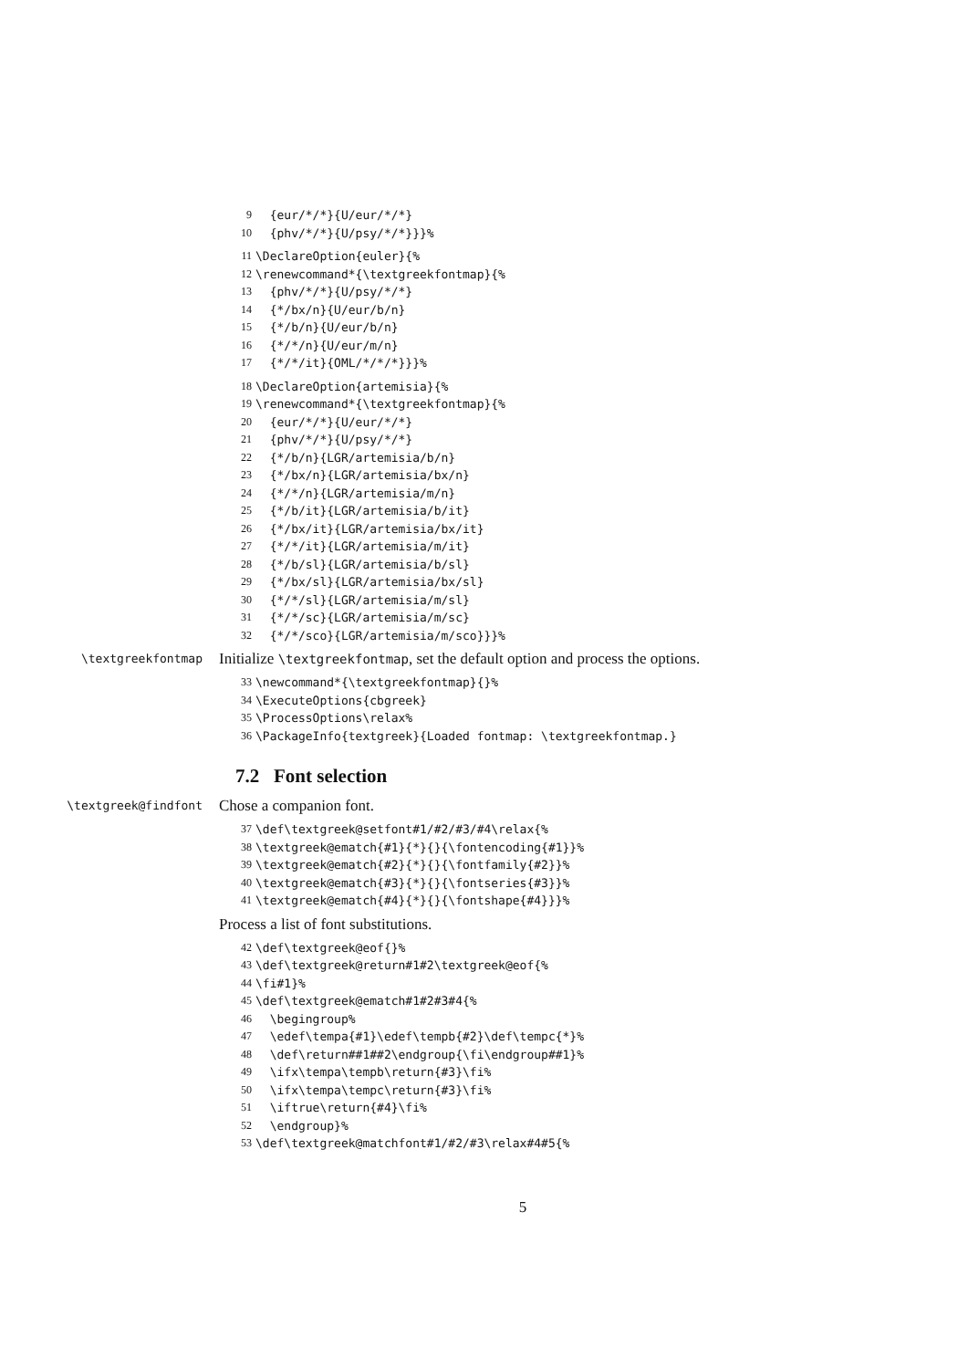9 {eur/*/*}{U/eur/*/*}
10 {phv/*/*}{U/psy/*/*}}}%
11 \DeclareOption{euler}{%
12 \renewcommand*{\textgreekfontmap}{%
13 {phv/*/*}{U/psy/*/*}
14 {*/bx/n}{U/eur/b/n}
15 {*/b/n}{U/eur/b/n}
16 {*/*/n}{U/eur/m/n}
17 {*/*/it}{OML/*/*/*}}}%
18 \DeclareOption{artemisia}{%
19 \renewcommand*{\textgreekfontmap}{%
20 {eur/*/*}{U/eur/*/*}
21 {phv/*/*}{U/psy/*/*}
22 {*/b/n}{LGR/artemisia/b/n}
23 {*/bx/n}{LGR/artemisia/bx/n}
24 {*/*/n}{LGR/artemisia/m/n}
25 {*/b/it}{LGR/artemisia/b/it}
26 {*/bx/it}{LGR/artemisia/bx/it}
27 {*/*/it}{LGR/artemisia/m/it}
28 {*/b/sl}{LGR/artemisia/b/sl}
29 {*/bx/sl}{LGR/artemisia/bx/sl}
30 {*/*/sl}{LGR/artemisia/m/sl}
31 {*/*/sc}{LGR/artemisia/m/sc}
32 {*/*/sco}{LGR/artemisia/m/sco}}}%
\textgreekfontmap Initialize \textgreekfontmap, set the default option and process the options.
33 \newcommand*{\textgreekfontmap}{}%
34 \ExecuteOptions{cbgreek}
35 \ProcessOptions\relax%
36 \PackageInfo{textgreek}{Loaded fontmap: \textgreekfontmap.}
7.2 Font selection
\textgreek@findfont Chose a companion font.
37 \def\textgreek@setfont#1/#2/#3/#4\relax{%
38 \textgreek@ematch{#1}{*}{}{\fontencoding{#1}}%
39 \textgreek@ematch{#2}{*}{}{\fontfamily{#2}}%
40 \textgreek@ematch{#3}{*}{}{\fontseries{#3}}%
41 \textgreek@ematch{#4}{*}{}{\fontshape{#4}}}%
Process a list of font substitutions.
42 \def\textgreek@eof{}%
43 \def\textgreek@return#1#2\textgreek@eof{%
44 \fi#1}%
45 \def\textgreek@ematch#1#2#3#4{%
46 \begingroup%
47 \edef\tempa{#1}\edef\tempb{#2}\def\tempc{*}%
48 \def\return##1##2\endgroup{\fi\endgroup##1}%
49 \ifx\tempa\tempb\return{#3}\fi%
50 \ifx\tempa\tempc\return{#3}\fi%
51 \iftrue\return{#4}\fi%
52 \endgroup}%
53 \def\textgreek@matchfont#1/#2/#3\relax#4#5{%
5